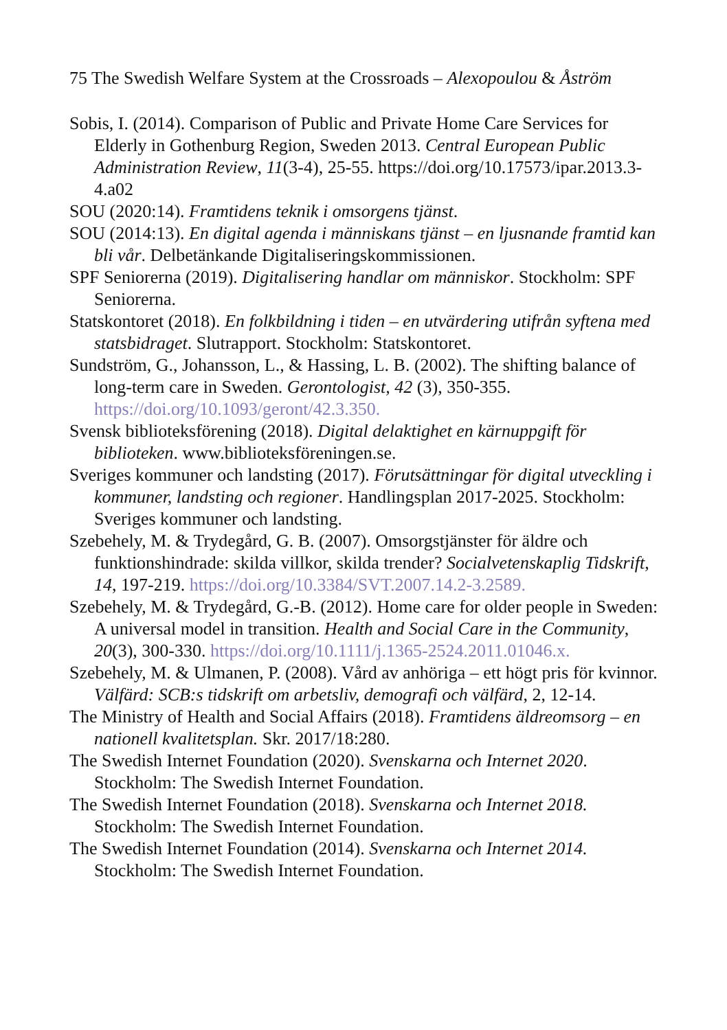75 The Swedish Welfare System at the Crossroads – Alexopoulou & Åström
Sobis, I. (2014). Comparison of Public and Private Home Care Services for Elderly in Gothenburg Region, Sweden 2013. Central European Public Administration Review, 11(3-4), 25-55. https://doi.org/10.17573/ipar.2013.3-4.a02
SOU (2020:14). Framtidens teknik i omsorgens tjänst.
SOU (2014:13). En digital agenda i människans tjänst – en ljusnande framtid kan bli vår. Delbetänkande Digitaliseringskommissionen.
SPF Seniorerna (2019). Digitalisering handlar om människor. Stockholm: SPF Seniorerna.
Statskontoret (2018). En folkbildning i tiden – en utvärdering utifrån syftena med statsbidraget. Slutrapport. Stockholm: Statskontoret.
Sundström, G., Johansson, L., & Hassing, L. B. (2002). The shifting balance of long-term care in Sweden. Gerontologist, 42 (3), 350-355. https://doi.org/10.1093/geront/42.3.350.
Svensk biblioteksförening (2018). Digital delaktighet en kärnuppgift för biblioteken. www.biblioteksföreningen.se.
Sveriges kommuner och landsting (2017). Förutsättningar för digital utveckling i kommuner, landsting och regioner. Handlingsplan 2017-2025. Stockholm: Sveriges kommuner och landsting.
Szebehely, M. & Trydegård, G. B. (2007). Omsorgstjänster för äldre och funktionshindrade: skilda villkor, skilda trender? Socialvetenskaplig Tidskrift, 14, 197-219. https://doi.org/10.3384/SVT.2007.14.2-3.2589.
Szebehely, M. & Trydegård, G.-B. (2012). Home care for older people in Sweden: A universal model in transition. Health and Social Care in the Community, 20(3), 300-330. https://doi.org/10.1111/j.1365-2524.2011.01046.x.
Szebehely, M. & Ulmanen, P. (2008). Vård av anhöriga – ett högt pris för kvinnor. Välfärd: SCB:s tidskrift om arbetsliv, demografi och välfärd, 2, 12-14.
The Ministry of Health and Social Affairs (2018). Framtidens äldreomsorg – en nationell kvalitetsplan. Skr. 2017/18:280.
The Swedish Internet Foundation (2020). Svenskarna och Internet 2020. Stockholm: The Swedish Internet Foundation.
The Swedish Internet Foundation (2018). Svenskarna och Internet 2018. Stockholm: The Swedish Internet Foundation.
The Swedish Internet Foundation (2014). Svenskarna och Internet 2014. Stockholm: The Swedish Internet Foundation.